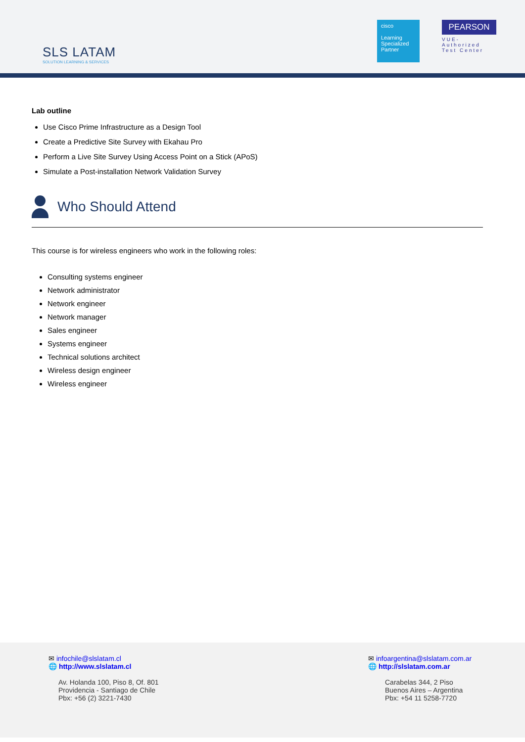SLS LATAM
SOLUTION LEARNING & SERVICES
cisco
Learning Specialized Partner
PEARSON
VUE-Authorized Test Center
Lab outline
Use Cisco Prime Infrastructure as a Design Tool
Create a Predictive Site Survey with Ekahau Pro
Perform a Live Site Survey Using Access Point on a Stick (APoS)
Simulate a Post-installation Network Validation Survey
Who Should Attend
This course is for wireless engineers who work in the following roles:
Consulting systems engineer
Network administrator
Network engineer
Network manager
Sales engineer
Systems engineer
Technical solutions architect
Wireless design engineer
Wireless engineer
✉ infochile@slslatam.cl
🌐 http://www.slslatam.cl
Av. Holanda 100, Piso 8, Of. 801
Providencia - Santiago de Chile
Pbx: +56 (2) 3221-7430
✉ infoargentina@slslatam.com.ar
🌐 http://slslatam.com.ar
Carabelas 344, 2 Piso
Buenos Aires – Argentina
Pbx: +54 11 5258-7720